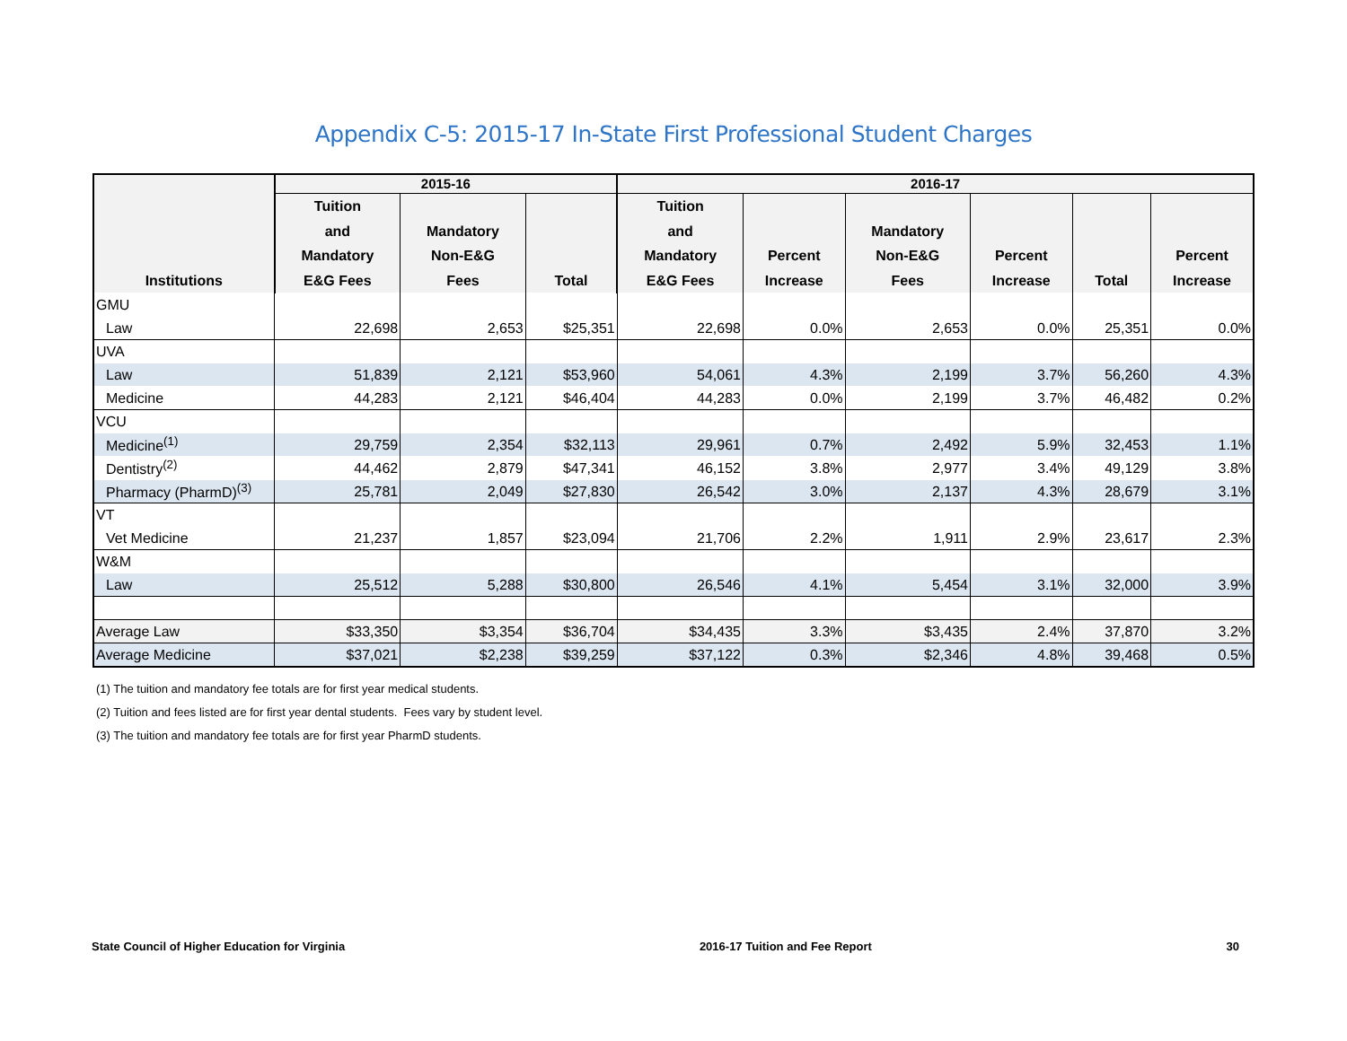Appendix C-5: 2015-17 In-State First Professional Student Charges
| Institutions | 2015-16 | | | 2016-17 | | | | | |
| --- | --- | --- | --- | --- | --- | --- | --- | --- | --- |
| | Tuition and Mandatory E&G Fees | Mandatory Non-E&G Fees | Total | Tuition and Mandatory E&G Fees | Percent Increase | Mandatory Non-E&G Fees | Percent Increase | Total | Percent Increase |
| GMU | | | | | | | | | |
| Law | 22,698 | 2,653 | $25,351 | 22,698 | 0.0% | 2,653 | 0.0% | 25,351 | 0.0% |
| UVA | | | | | | | | | |
| Law | 51,839 | 2,121 | $53,960 | 54,061 | 4.3% | 2,199 | 3.7% | 56,260 | 4.3% |
| Medicine | 44,283 | 2,121 | $46,404 | 44,283 | 0.0% | 2,199 | 3.7% | 46,482 | 0.2% |
| VCU | | | | | | | | | |
| Medicine<sup>(1)</sup> | 29,759 | 2,354 | $32,113 | 29,961 | 0.7% | 2,492 | 5.9% | 32,453 | 1.1% |
| Dentistry<sup>(2)</sup> | 44,462 | 2,879 | $47,341 | 46,152 | 3.8% | 2,977 | 3.4% | 49,129 | 3.8% |
| Pharmacy (PharmD)<sup>(3)</sup> | 25,781 | 2,049 | $27,830 | 26,542 | 3.0% | 2,137 | 4.3% | 28,679 | 3.1% |
| VT | | | | | | | | | |
| Vet Medicine | 21,237 | 1,857 | $23,094 | 21,706 | 2.2% | 1,911 | 2.9% | 23,617 | 2.3% |
| W&M | | | | | | | | | |
| Law | 25,512 | 5,288 | $30,800 | 26,546 | 4.1% | 5,454 | 3.1% | 32,000 | 3.9% |
| Average Law | $33,350 | $3,354 | $36,704 | $34,435 | 3.3% | $3,435 | 2.4% | 37,870 | 3.2% |
| Average Medicine | $37,021 | $2,238 | $39,259 | $37,122 | 0.3% | $2,346 | 4.8% | 39,468 | 0.5% |
(1) The tuition and mandatory fee totals are for first year medical students.
(2) Tuition and fees listed are for first year dental students. Fees vary by student level.
(3) The tuition and mandatory fee totals are for first year PharmD students.
State Council of Higher Education for Virginia 2016-17 Tuition and Fee Report 30